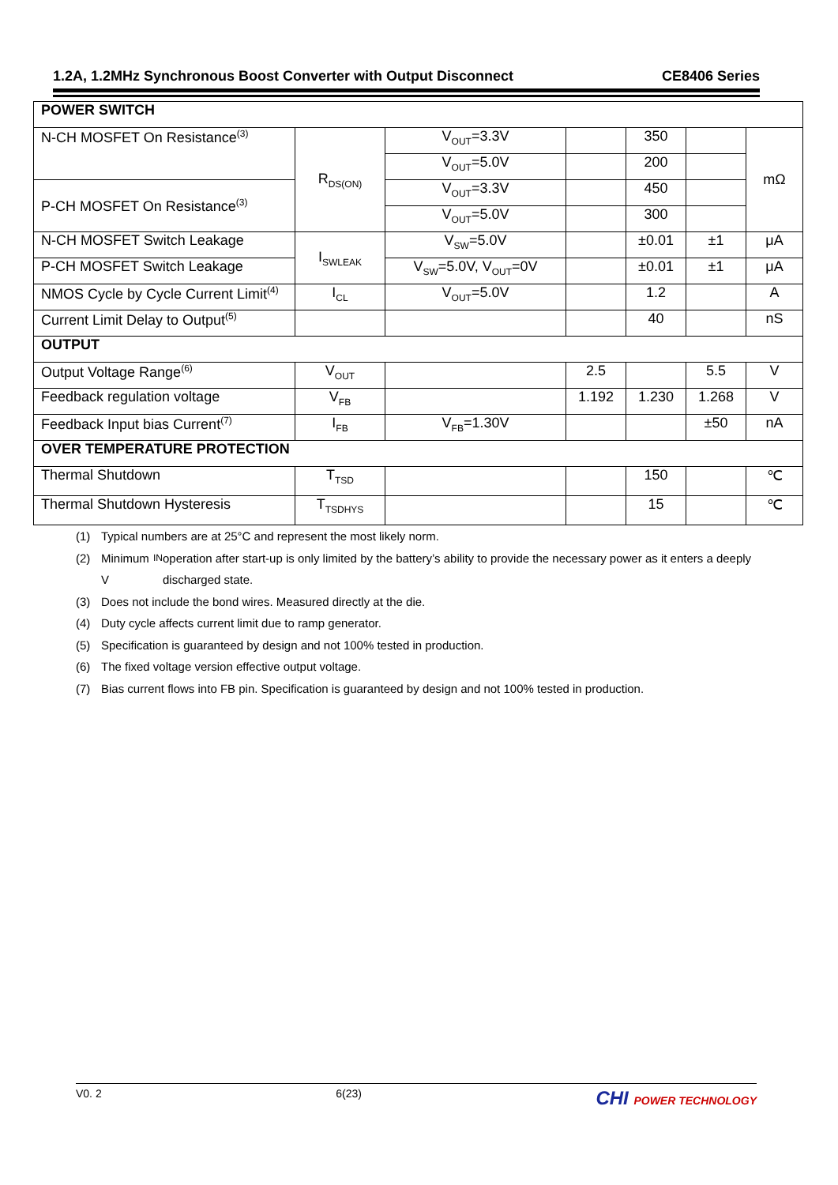1.2A, 1.2MHz Synchronous Boost Converter with Output Disconnect CE8406 Series
| POWER SWITCH | | | | | | |
| N-CH MOSFET On Resistance<sup>(3)</sup> | R<sub>DS(ON)</sub> | V<sub>OUT</sub>=3.3V | | 350 | | mΩ |
| | | V<sub>OUT</sub>=5.0V | | 200 | | |
| P-CH MOSFET On Resistance<sup>(3)</sup> | | V<sub>OUT</sub>=3.3V | | 450 | | |
| | | V<sub>OUT</sub>=5.0V | | 300 | | |
| N-CH MOSFET Switch Leakage | I<sub>SWLEAK</sub> | V<sub>SW</sub>=5.0V | | ±0.01 | ±1 | μA |
| P-CH MOSFET Switch Leakage | | V<sub>SW</sub>=5.0V, V<sub>OUT</sub>=0V | | ±0.01 | ±1 | μA |
| NMOS Cycle by Cycle Current Limit<sup>(4)</sup> | I<sub>CL</sub> | V<sub>OUT</sub>=5.0V | | 1.2 | | A |
| Current Limit Delay to Output<sup>(5)</sup> | | | | 40 | | nS |
| OUTPUT | | | | | | |
| Output Voltage Range<sup>(6)</sup> | V<sub>OUT</sub> | | 2.5 | | 5.5 | V |
| Feedback regulation voltage | V<sub>FB</sub> | | 1.192 | 1.230 | 1.268 | V |
| Feedback Input bias Current<sup>(7)</sup> | I<sub>FB</sub> | V<sub>FB</sub>=1.30V | | | ±50 | nA |
| OVER TEMPERATURE PROTECTION | | | | | | |
| Thermal Shutdown | T<sub>TSD</sub> | | | 150 | | ℃ |
| Thermal Shutdown Hysteresis | T<sub>TSDHYS</sub> | | | 15 | | ℃ |
(1) Typical numbers are at 25°C and represent the most likely norm.
(2) Minimum V<sub>IN</sub> operation after start-up is only limited by the battery’s ability to provide the necessary power as it enters a deeply discharged state.
(3) Does not include the bond wires. Measured directly at the die.
(4) Duty cycle affects current limit due to ramp generator.
(5) Specification is guaranteed by design and not 100% tested in production.
(6) The fixed voltage version effective output voltage.
(7) Bias current flows into FB pin. Specification is guaranteed by design and not 100% tested in production.
V0. 2 6(23) CHI POWER TECHNOLOGY